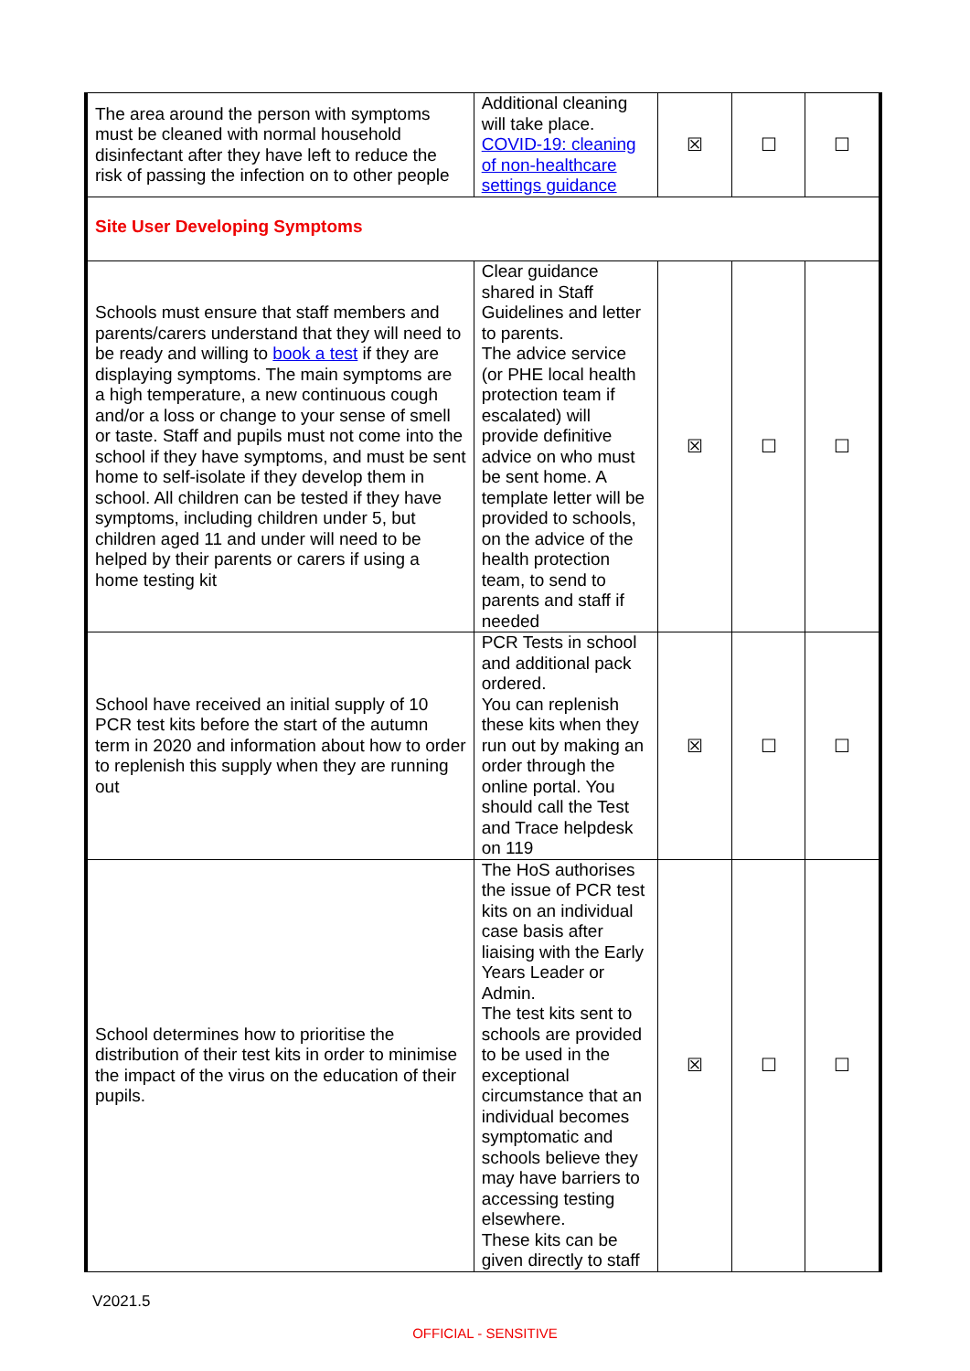| The area around the person with symptoms must be cleaned with normal household disinfectant after they have left to reduce the risk of passing the infection on to other people | Additional cleaning will take place. COVID-19: cleaning of non-healthcare settings guidance | ☒ | ☐ | ☐ |
| Site User Developing Symptoms | | | | |
| Schools must ensure that staff members and parents/carers understand that they will need to be ready and willing to book a test if they are displaying symptoms. The main symptoms are a high temperature, a new continuous cough and/or a loss or change to your sense of smell or taste. Staff and pupils must not come into the school if they have symptoms, and must be sent home to self-isolate if they develop them in school. All children can be tested if they have symptoms, including children under 5, but children aged 11 and under will need to be helped by their parents or carers if using a home testing kit | Clear guidance shared in Staff Guidelines and letter to parents. The advice service (or PHE local health protection team if escalated) will provide definitive advice on who must be sent home. A template letter will be provided to schools, on the advice of the health protection team, to send to parents and staff if needed | ☒ | ☐ | ☐ |
| School have received an initial supply of 10 PCR test kits before the start of the autumn term in 2020 and information about how to order to replenish this supply when they are running out | PCR Tests in school and additional pack ordered. You can replenish these kits when they run out by making an order through the online portal. You should call the Test and Trace helpdesk on 119 | ☒ | ☐ | ☐ |
| School determines how to prioritise the distribution of their test kits in order to minimise the impact of the virus on the education of their pupils. | The HoS authorises the issue of PCR test kits on an individual case basis after liaising with the Early Years Leader or Admin. The test kits sent to schools are provided to be used in the exceptional circumstance that an individual becomes symptomatic and schools believe they may have barriers to accessing testing elsewhere. These kits can be given directly to staff | ☒ | ☐ | ☐ |
V2021.5
OFFICIAL - SENSITIVE